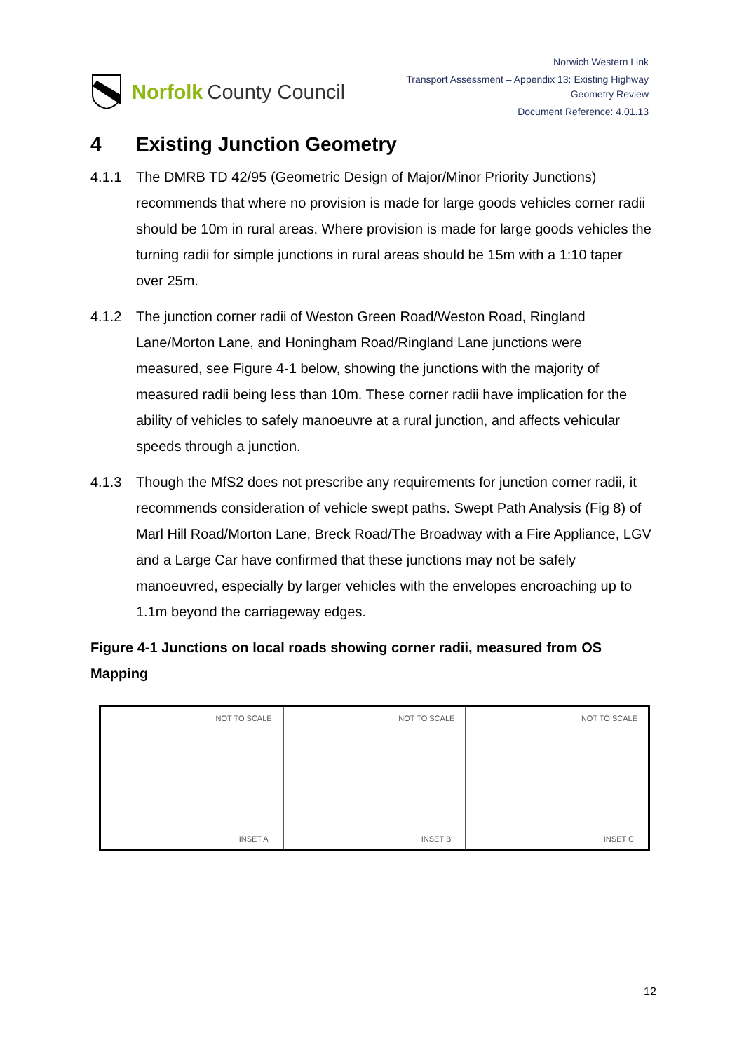Norfolk County Council
Norwich Western Link
Transport Assessment – Appendix 13: Existing Highway
Geometry Review
Document Reference: 4.01.13
4 Existing Junction Geometry
4.1.1 The DMRB TD 42/95 (Geometric Design of Major/Minor Priority Junctions) recommends that where no provision is made for large goods vehicles corner radii should be 10m in rural areas. Where provision is made for large goods vehicles the turning radii for simple junctions in rural areas should be 15m with a 1:10 taper over 25m.
4.1.2 The junction corner radii of Weston Green Road/Weston Road, Ringland Lane/Morton Lane, and Honingham Road/Ringland Lane junctions were measured, see Figure 4-1 below, showing the junctions with the majority of measured radii being less than 10m. These corner radii have implication for the ability of vehicles to safely manoeuvre at a rural junction, and affects vehicular speeds through a junction.
4.1.3 Though the MfS2 does not prescribe any requirements for junction corner radii, it recommends consideration of vehicle swept paths. Swept Path Analysis (Fig 8) of Marl Hill Road/Morton Lane, Breck Road/The Broadway with a Fire Appliance, LGV and a Large Car have confirmed that these junctions may not be safely manoeuvred, especially by larger vehicles with the envelopes encroaching up to 1.1m beyond the carriageway edges.
Figure 4-1 Junctions on local roads showing corner radii, measured from OS Mapping
NOT TO SCALE
INSET A
NOT TO SCALE
INSET B
NOT TO SCALE
INSET C
12